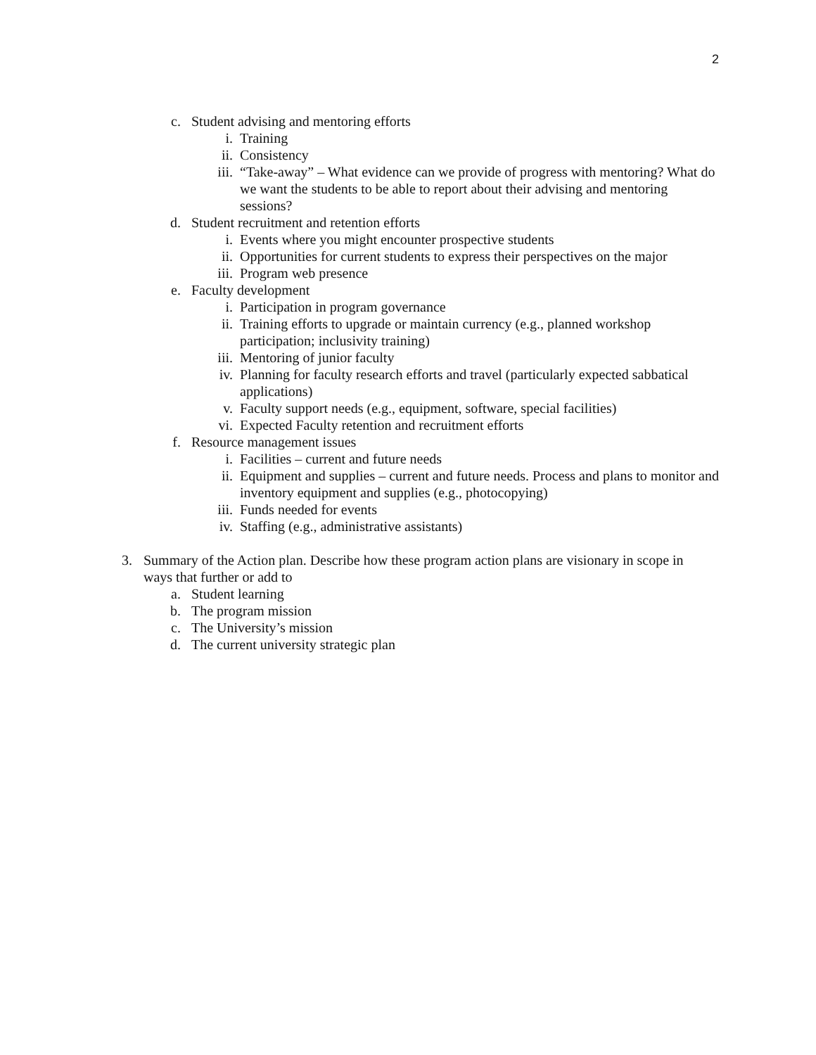2
c. Student advising and mentoring efforts
i. Training
ii. Consistency
iii. “Take-away” – What evidence can we provide of progress with mentoring? What do we want the students to be able to report about their advising and mentoring sessions?
d. Student recruitment and retention efforts
i. Events where you might encounter prospective students
ii. Opportunities for current students to express their perspectives on the major
iii. Program web presence
e. Faculty development
i. Participation in program governance
ii. Training efforts to upgrade or maintain currency (e.g., planned workshop participation; inclusivity training)
iii. Mentoring of junior faculty
iv. Planning for faculty research efforts and travel (particularly expected sabbatical applications)
v. Faculty support needs (e.g., equipment, software, special facilities)
vi. Expected Faculty retention and recruitment efforts
f. Resource management issues
i. Facilities – current and future needs
ii. Equipment and supplies – current and future needs. Process and plans to monitor and inventory equipment and supplies (e.g., photocopying)
iii. Funds needed for events
iv. Staffing (e.g., administrative assistants)
3. Summary of the Action plan. Describe how these program action plans are visionary in scope in ways that further or add to
a. Student learning
b. The program mission
c. The University’s mission
d. The current university strategic plan